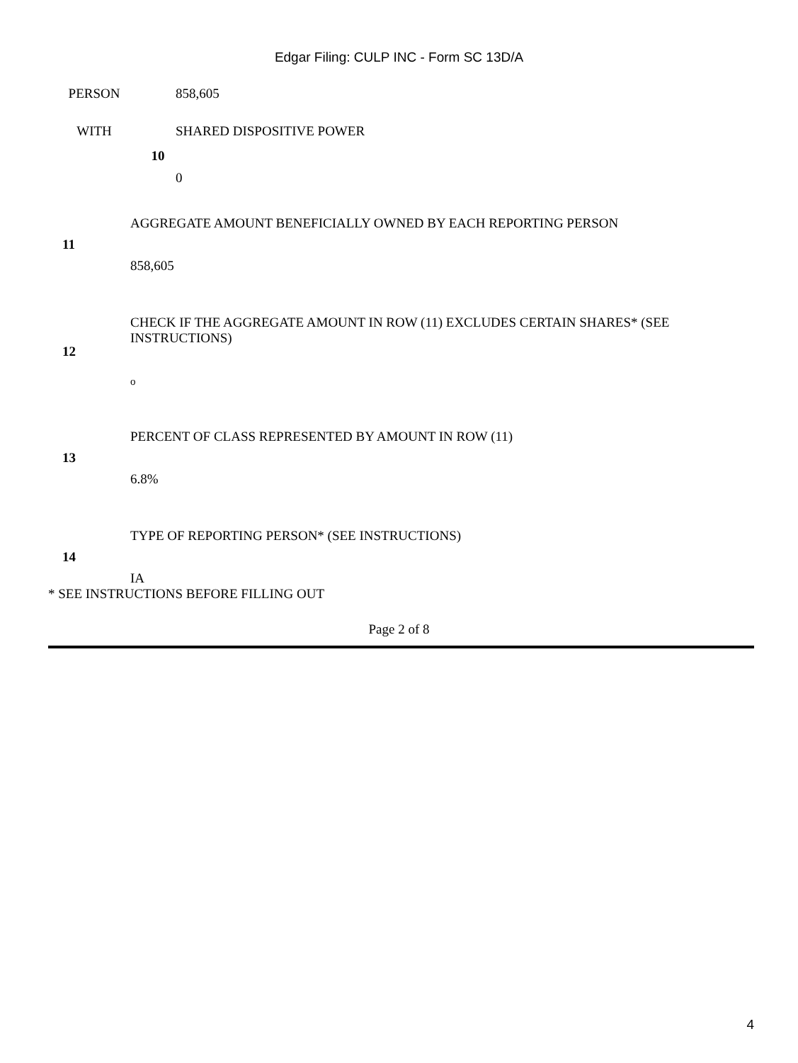Edgar Filing: CULP INC - Form SC 13D/A
| PERSON | | 858,605 |
| WITH | 10 | SHARED DISPOSITIVE POWER |
| | | 0 |
| 11 | AGGREGATE AMOUNT BENEFICIALLY OWNED BY EACH REPORTING PERSON |
| | 858,605 |
| 12 | CHECK IF THE AGGREGATE AMOUNT IN ROW (11) EXCLUDES CERTAIN SHARES* (SEE INSTRUCTIONS) |
| | o |
| 13 | PERCENT OF CLASS REPRESENTED BY AMOUNT IN ROW (11) |
| | 6.8% |
| 14 | TYPE OF REPORTING PERSON* (SEE INSTRUCTIONS) |
| | IA |
* SEE INSTRUCTIONS BEFORE FILLING OUT
Page 2 of 8
4